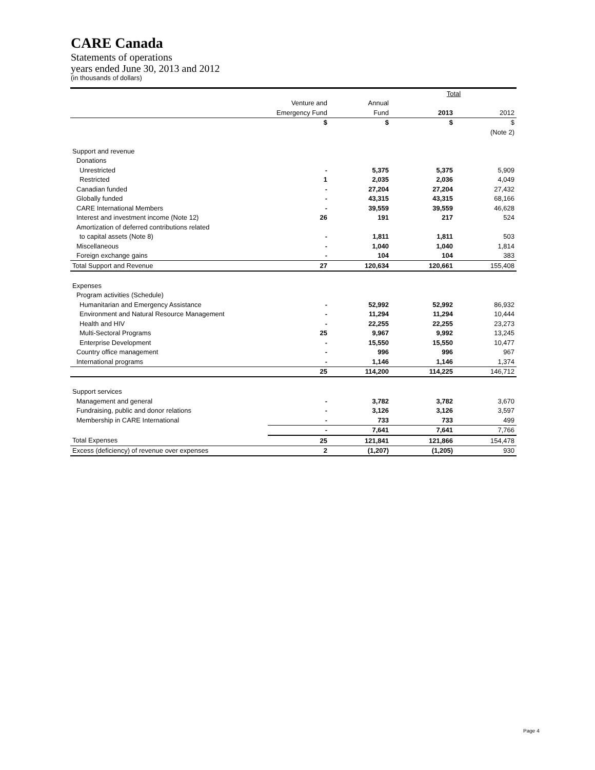CARE Canada
Statements of operations
years ended June 30, 2013 and 2012
(in thousands of dollars)
| | | | Total | |
| | Venture and | Annual | | |
| | Emergency Fund | Fund | 2013 | 2012 |
| | $ | $ | $ | $ |
| | | | | (Note 2) |
| Support and revenue | | | | |
| Donations | | | | |
| Unrestricted | - | 5,375 | 5,375 | 5,909 |
| Restricted | 1 | 2,035 | 2,036 | 4,049 |
| Canadian funded | - | 27,204 | 27,204 | 27,432 |
| Globally funded | - | 43,315 | 43,315 | 68,166 |
| CARE International Members | - | 39,559 | 39,559 | 46,628 |
| Interest and investment income (Note 12) | 26 | 191 | 217 | 524 |
| Amortization of deferred contributions related | | | | |
| to capital assets (Note 8) | - | 1,811 | 1,811 | 503 |
| Miscellaneous | - | 1,040 | 1,040 | 1,814 |
| Foreign exchange gains | - | 104 | 104 | 383 |
| Total Support and Revenue | 27 | 120,634 | 120,661 | 155,408 |
| Expenses | | | | |
| Program activities (Schedule) | | | | |
| Humanitarian and Emergency Assistance | - | 52,992 | 52,992 | 86,932 |
| Environment and Natural Resource Management | - | 11,294 | 11,294 | 10,444 |
| Health and HIV | - | 22,255 | 22,255 | 23,273 |
| Multi-Sectoral Programs | 25 | 9,967 | 9,992 | 13,245 |
| Enterprise Development | - | 15,550 | 15,550 | 10,477 |
| Country office management | - | 996 | 996 | 967 |
| International programs | - | 1,146 | 1,146 | 1,374 |
| | 25 | 114,200 | 114,225 | 146,712 |
| Support services | | | | |
| Management and general | - | 3,782 | 3,782 | 3,670 |
| Fundraising, public and donor relations | - | 3,126 | 3,126 | 3,597 |
| Membership in CARE International | - | 733 | 733 | 499 |
| | - | 7,641 | 7,641 | 7,766 |
| Total Expenses | 25 | 121,841 | 121,866 | 154,478 |
| Excess (deficiency) of revenue over expenses | 2 | (1,207) | (1,205) | 930 |
Page 4